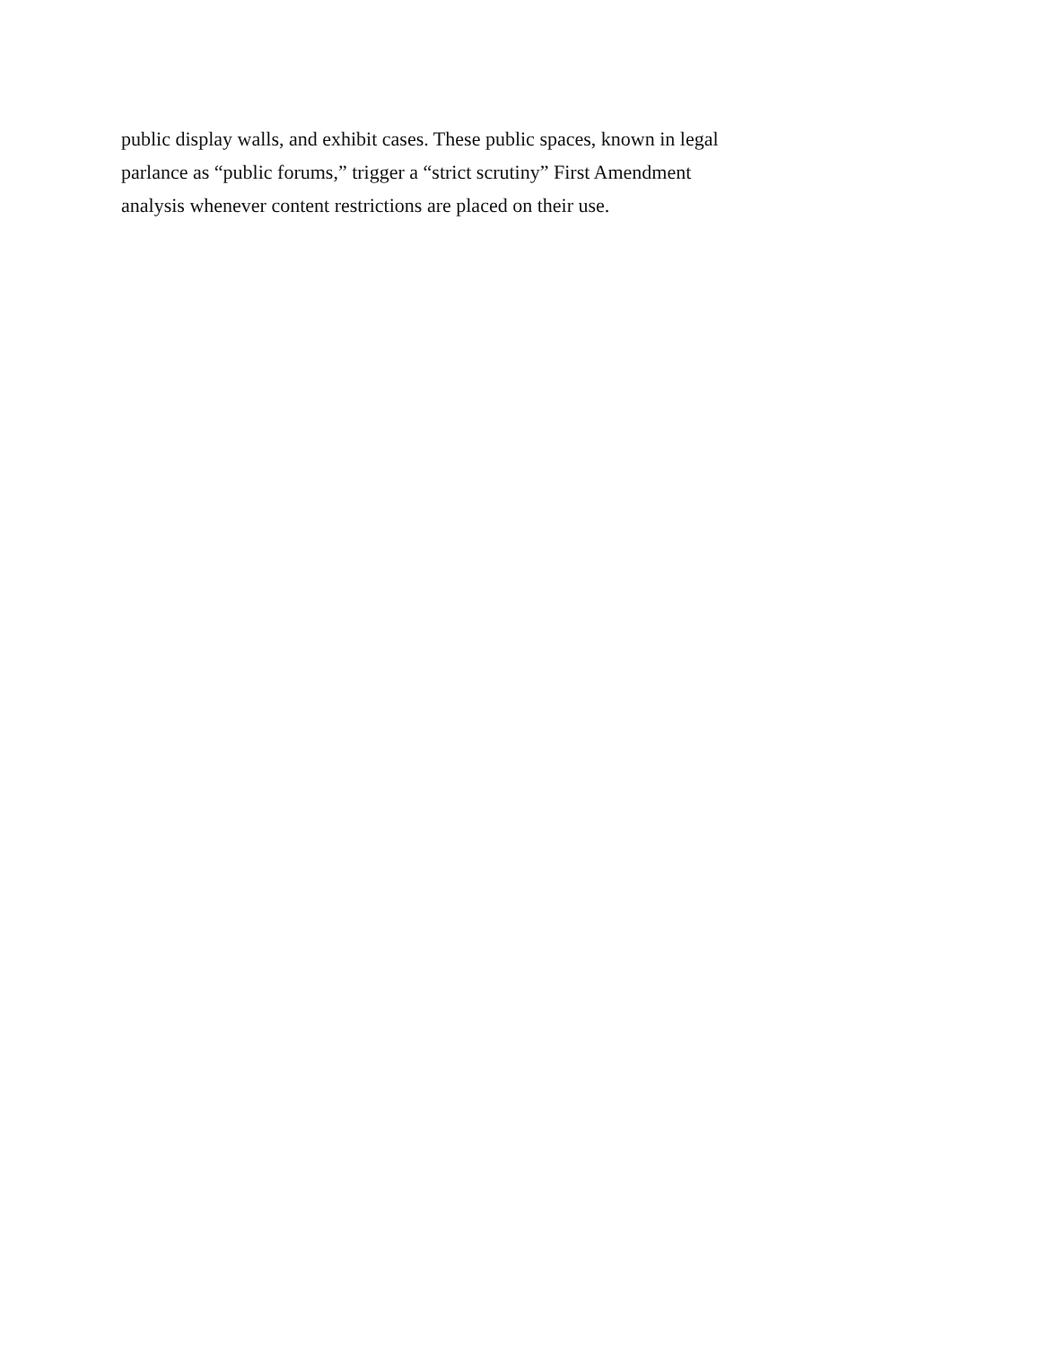public display walls, and exhibit cases. These public spaces, known in legal
parlance as “public forums,” trigger a “strict scrutiny” First Amendment
analysis whenever content restrictions are placed on their use.